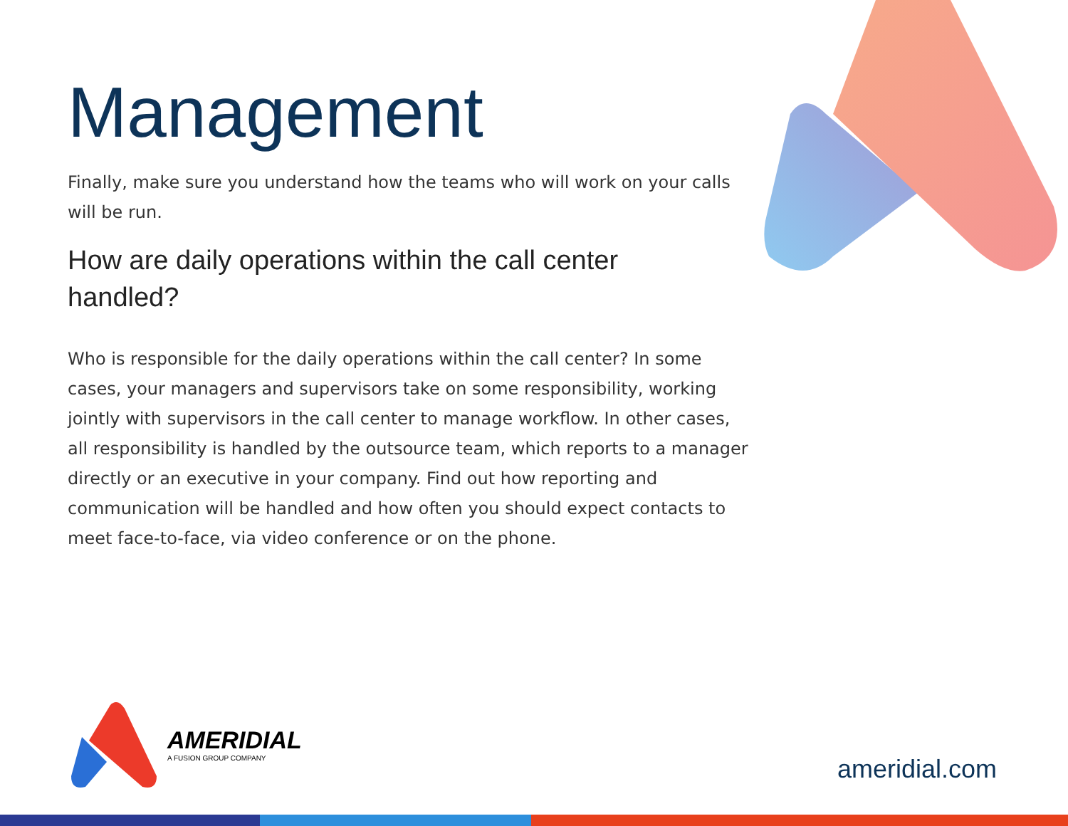Management
Finally, make sure you understand how the teams who will work on your calls will be run.
How are daily operations within the call center handled?
Who is responsible for the daily operations within the call center? In some cases, your managers and supervisors take on some responsibility, working jointly with supervisors in the call center to manage workflow. In other cases, all responsibility is handled by the outsource team, which reports to a manager directly or an executive in your company. Find out how reporting and communication will be handled and how often you should expect contacts to meet face-to-face, via video conference or on the phone.
AMERIDIAL
A FUSION GROUP COMPANY
ameridial.com